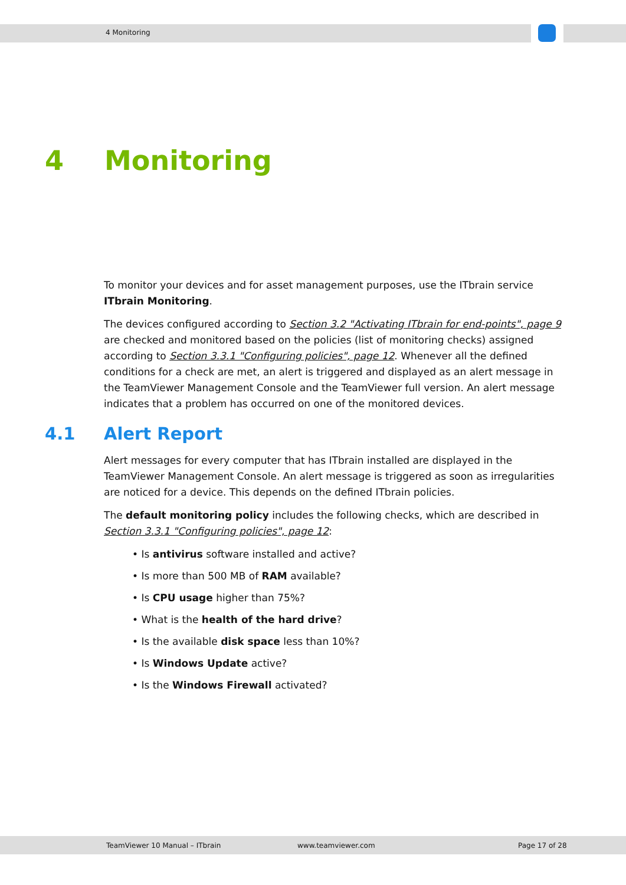4 Monitoring
4 Monitoring
To monitor your devices and for asset management purposes, use the ITbrain service ITbrain Monitoring.
The devices configured according to Section 3.2 "Activating ITbrain for end-points", page 9 are checked and monitored based on the policies (list of monitoring checks) assigned according to Section 3.3.1 "Configuring policies", page 12. Whenever all the defined conditions for a check are met, an alert is triggered and displayed as an alert message in the TeamViewer Management Console and the TeamViewer full version. An alert message indicates that a problem has occurred on one of the monitored devices.
4.1 Alert Report
Alert messages for every computer that has ITbrain installed are displayed in the TeamViewer Management Console. An alert message is triggered as soon as irregularities are noticed for a device. This depends on the defined ITbrain policies.
The default monitoring policy includes the following checks, which are described in Section 3.3.1 "Configuring policies", page 12:
• Is antivirus software installed and active?
• Is more than 500 MB of RAM available?
• Is CPU usage higher than 75%?
• What is the health of the hard drive?
• Is the available disk space less than 10%?
• Is Windows Update active?
• Is the Windows Firewall activated?
TeamViewer 10 Manual – ITbrain www.teamviewer.com Page 17 of 28